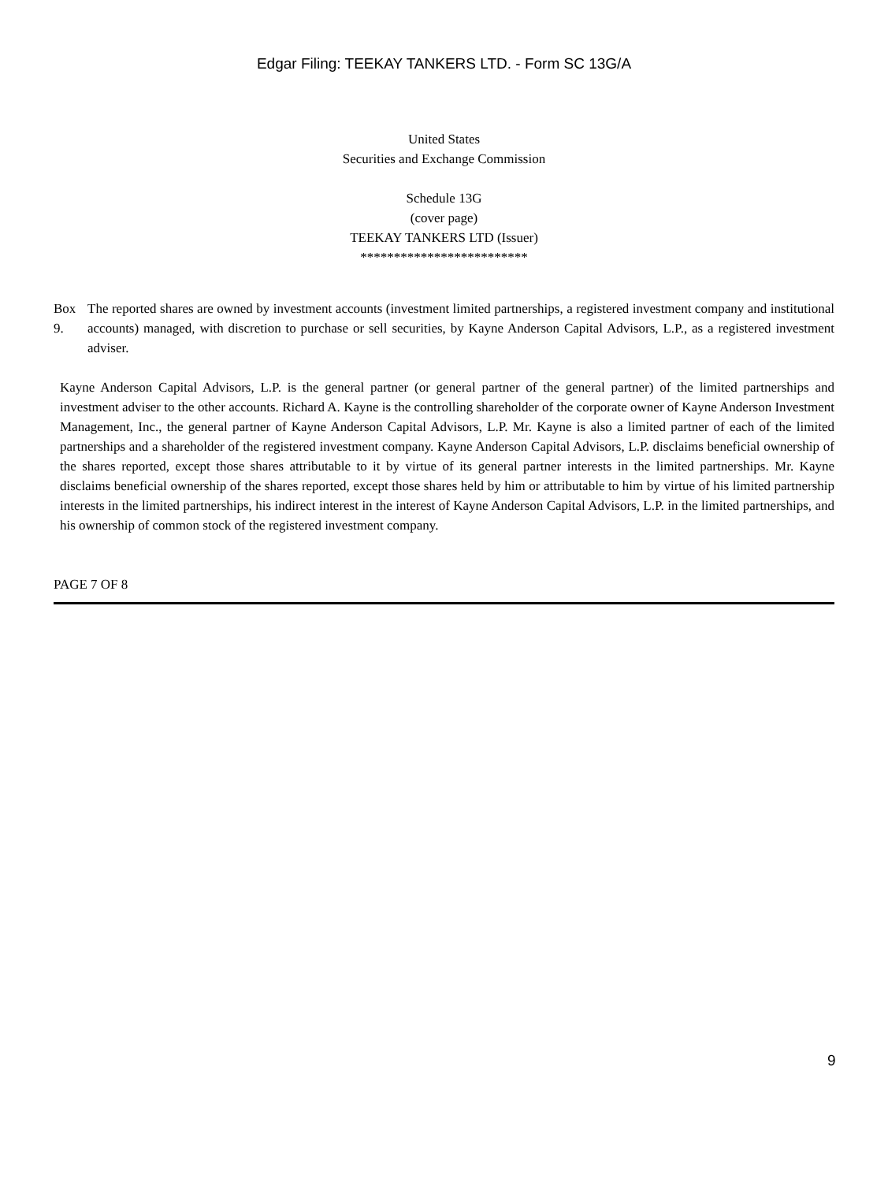Edgar Filing: TEEKAY TANKERS LTD. - Form SC 13G/A
United States
Securities and Exchange Commission
Schedule 13G
(cover page)
TEEKAY TANKERS LTD (Issuer)
*************************
Box 9.
The reported shares are owned by investment accounts (investment limited partnerships, a registered investment company and institutional accounts) managed, with discretion to purchase or sell securities, by Kayne Anderson Capital Advisors, L.P., as a registered investment adviser.
Kayne Anderson Capital Advisors, L.P. is the general partner (or general partner of the general partner) of the limited partnerships and investment adviser to the other accounts. Richard A. Kayne is the controlling shareholder of the corporate owner of Kayne Anderson Investment Management, Inc., the general partner of Kayne Anderson Capital Advisors, L.P. Mr. Kayne is also a limited partner of each of the limited partnerships and a shareholder of the registered investment company. Kayne Anderson Capital Advisors, L.P. disclaims beneficial ownership of the shares reported, except those shares attributable to it by virtue of its general partner interests in the limited partnerships. Mr. Kayne disclaims beneficial ownership of the shares reported, except those shares held by him or attributable to him by virtue of his limited partnership interests in the limited partnerships, his indirect interest in the interest of Kayne Anderson Capital Advisors, L.P. in the limited partnerships, and his ownership of common stock of the registered investment company.
PAGE 7 OF 8
9